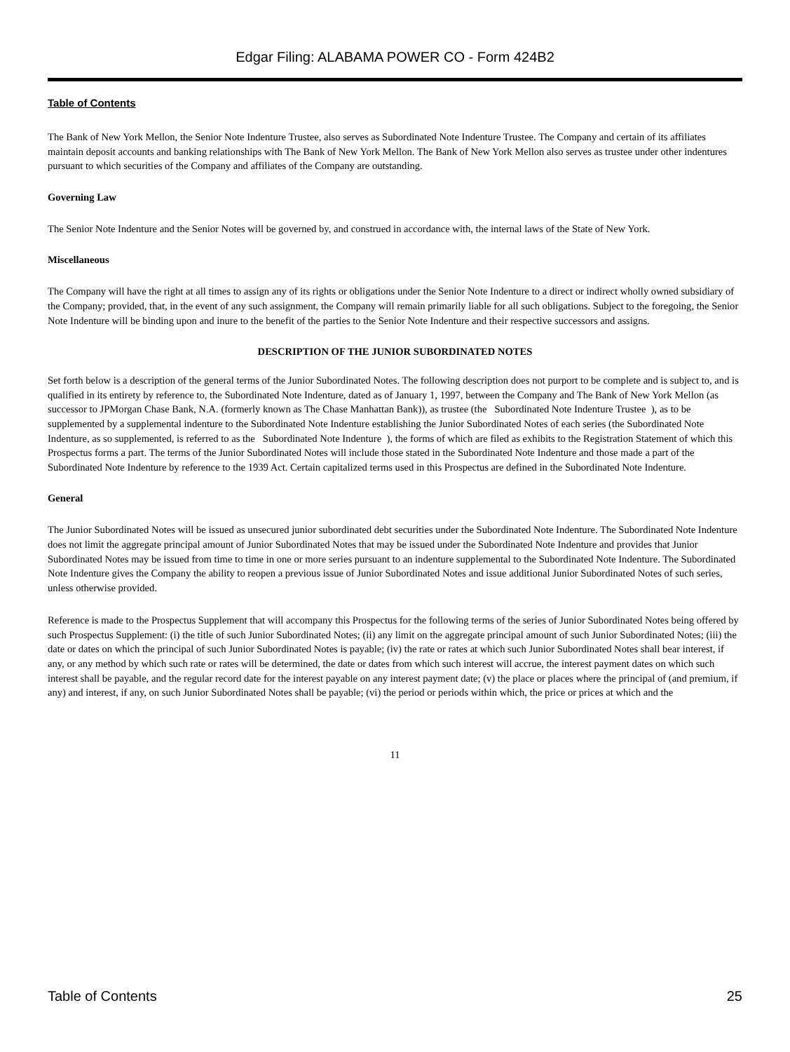Edgar Filing: ALABAMA POWER CO - Form 424B2
Table of Contents
The Bank of New York Mellon, the Senior Note Indenture Trustee, also serves as Subordinated Note Indenture Trustee. The Company and certain of its affiliates maintain deposit accounts and banking relationships with The Bank of New York Mellon. The Bank of New York Mellon also serves as trustee under other indentures pursuant to which securities of the Company and affiliates of the Company are outstanding.
Governing Law
The Senior Note Indenture and the Senior Notes will be governed by, and construed in accordance with, the internal laws of the State of New York.
Miscellaneous
The Company will have the right at all times to assign any of its rights or obligations under the Senior Note Indenture to a direct or indirect wholly owned subsidiary of the Company; provided, that, in the event of any such assignment, the Company will remain primarily liable for all such obligations. Subject to the foregoing, the Senior Note Indenture will be binding upon and inure to the benefit of the parties to the Senior Note Indenture and their respective successors and assigns.
DESCRIPTION OF THE JUNIOR SUBORDINATED NOTES
Set forth below is a description of the general terms of the Junior Subordinated Notes. The following description does not purport to be complete and is subject to, and is qualified in its entirety by reference to, the Subordinated Note Indenture, dated as of January 1, 1997, between the Company and The Bank of New York Mellon (as successor to JPMorgan Chase Bank, N.A. (formerly known as The Chase Manhattan Bank)), as trustee (the Subordinated Note Indenture Trustee ), as to be supplemented by a supplemental indenture to the Subordinated Note Indenture establishing the Junior Subordinated Notes of each series (the Subordinated Note Indenture, as so supplemented, is referred to as the Subordinated Note Indenture ), the forms of which are filed as exhibits to the Registration Statement of which this Prospectus forms a part. The terms of the Junior Subordinated Notes will include those stated in the Subordinated Note Indenture and those made a part of the Subordinated Note Indenture by reference to the 1939 Act. Certain capitalized terms used in this Prospectus are defined in the Subordinated Note Indenture.
General
The Junior Subordinated Notes will be issued as unsecured junior subordinated debt securities under the Subordinated Note Indenture. The Subordinated Note Indenture does not limit the aggregate principal amount of Junior Subordinated Notes that may be issued under the Subordinated Note Indenture and provides that Junior Subordinated Notes may be issued from time to time in one or more series pursuant to an indenture supplemental to the Subordinated Note Indenture. The Subordinated Note Indenture gives the Company the ability to reopen a previous issue of Junior Subordinated Notes and issue additional Junior Subordinated Notes of such series, unless otherwise provided.
Reference is made to the Prospectus Supplement that will accompany this Prospectus for the following terms of the series of Junior Subordinated Notes being offered by such Prospectus Supplement: (i) the title of such Junior Subordinated Notes; (ii) any limit on the aggregate principal amount of such Junior Subordinated Notes; (iii) the date or dates on which the principal of such Junior Subordinated Notes is payable; (iv) the rate or rates at which such Junior Subordinated Notes shall bear interest, if any, or any method by which such rate or rates will be determined, the date or dates from which such interest will accrue, the interest payment dates on which such interest shall be payable, and the regular record date for the interest payable on any interest payment date; (v) the place or places where the principal of (and premium, if any) and interest, if any, on such Junior Subordinated Notes shall be payable; (vi) the period or periods within which, the price or prices at which and the
11
Table of Contents 25